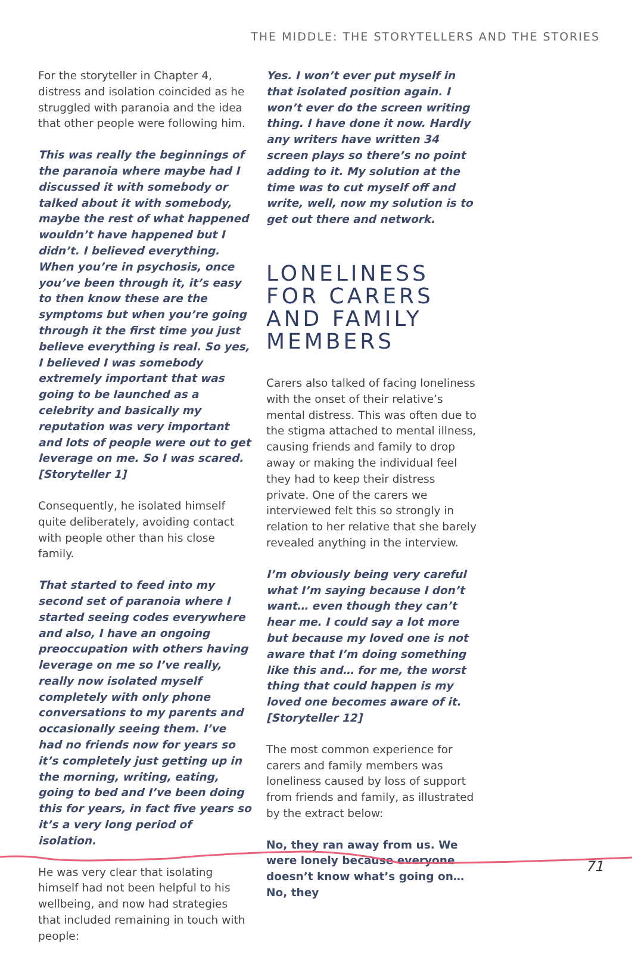THE MIDDLE: THE STORYTELLERS AND THE STORIES
For the storyteller in Chapter 4, distress and isolation coincided as he struggled with paranoia and the idea that other people were following him.
This was really the beginnings of the paranoia where maybe had I discussed it with somebody or talked about it with somebody, maybe the rest of what happened wouldn’t have happened but I didn’t. I believed everything. When you’re in psychosis, once you’ve been through it, it’s easy to then know these are the symptoms but when you’re going through it the first time you just believe everything is real. So yes, I believed I was somebody extremely important that was going to be launched as a celebrity and basically my reputation was very important and lots of people were out to get leverage on me. So I was scared. [Storyteller 1]
Consequently, he isolated himself quite deliberately, avoiding contact with people other than his close family.
That started to feed into my second set of paranoia where I started seeing codes everywhere and also, I have an ongoing preoccupation with others having leverage on me so I’ve really, really now isolated myself completely with only phone conversations to my parents and occasionally seeing them. I’ve had no friends now for years so it’s completely just getting up in the morning, writing, eating, going to bed and I’ve been doing this for years, in fact five years so it’s a very long period of isolation.
He was very clear that isolating himself had not been helpful to his wellbeing, and now had strategies that included remaining in touch with people:
Yes. I won’t ever put myself in that isolated position again. I won’t ever do the screen writing thing. I have done it now. Hardly any writers have written 34 screen plays so there’s no point adding to it. My solution at the time was to cut myself off and write, well, now my solution is to get out there and network.
LONELINESS FOR CARERS AND FAMILY MEMBERS
Carers also talked of facing loneliness with the onset of their relative’s mental distress. This was often due to the stigma attached to mental illness, causing friends and family to drop away or making the individual feel they had to keep their distress private. One of the carers we interviewed felt this so strongly in relation to her relative that she barely revealed anything in the interview.
I’m obviously being very careful what I’m saying because I don’t want… even though they can’t hear me. I could say a lot more but because my loved one is not aware that I’m doing something like this and… for me, the worst thing that could happen is my loved one becomes aware of it. [Storyteller 12]
The most common experience for carers and family members was loneliness caused by loss of support from friends and family, as illustrated by the extract below:
No, they ran away from us. We were lonely because everyone doesn’t know what’s going on… No, they
71